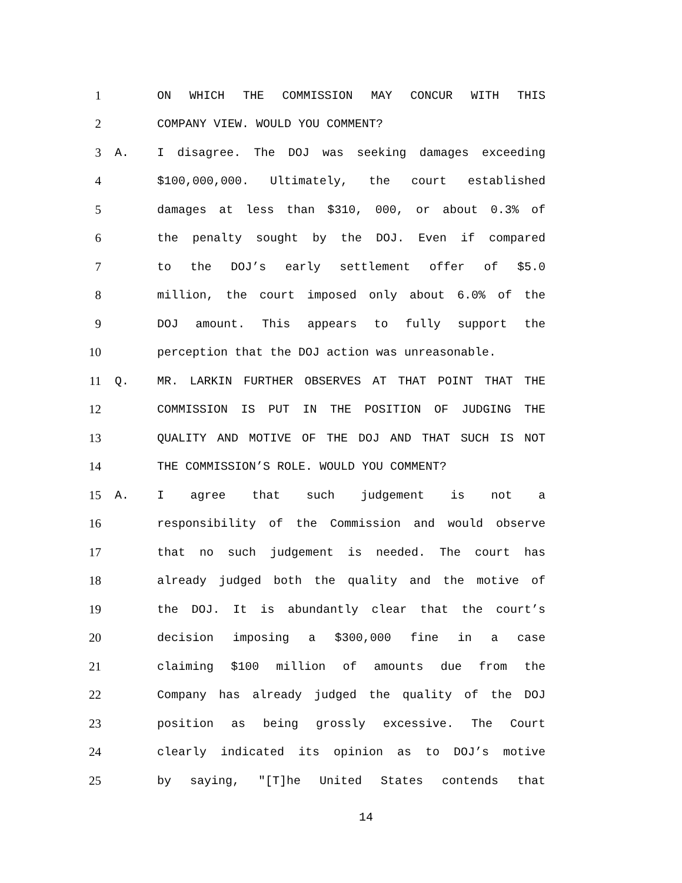1 ON WHICH THE COMMISSION MAY CONCUR WITH THIS
2 COMPANY VIEW. WOULD YOU COMMENT?
3 A. I disagree. The DOJ was seeking damages exceeding
4 $100,000,000. Ultimately, the court established
5 damages at less than $310, 000, or about 0.3% of
6 the penalty sought by the DOJ. Even if compared
7 to the DOJ’s early settlement offer of $5.0
8 million, the court imposed only about 6.0% of the
9 DOJ amount. This appears to fully support the
10 perception that the DOJ action was unreasonable.
11 Q. MR. LARKIN FURTHER OBSERVES AT THAT POINT THAT THE
12 COMMISSION IS PUT IN THE POSITION OF JUDGING THE
13 QUALITY AND MOTIVE OF THE DOJ AND THAT SUCH IS NOT
14 THE COMMISSION’S ROLE. WOULD YOU COMMENT?
15 A. I agree that such judgement is not a
16 responsibility of the Commission and would observe
17 that no such judgement is needed. The court has
18 already judged both the quality and the motive of
19 the DOJ. It is abundantly clear that the court’s
20 decision imposing a $300,000 fine in a case
21 claiming $100 million of amounts due from the
22 Company has already judged the quality of the DOJ
23 position as being grossly excessive. The Court
24 clearly indicated its opinion as to DOJ’s motive
25 by saying, "[T]he United States contends that
14